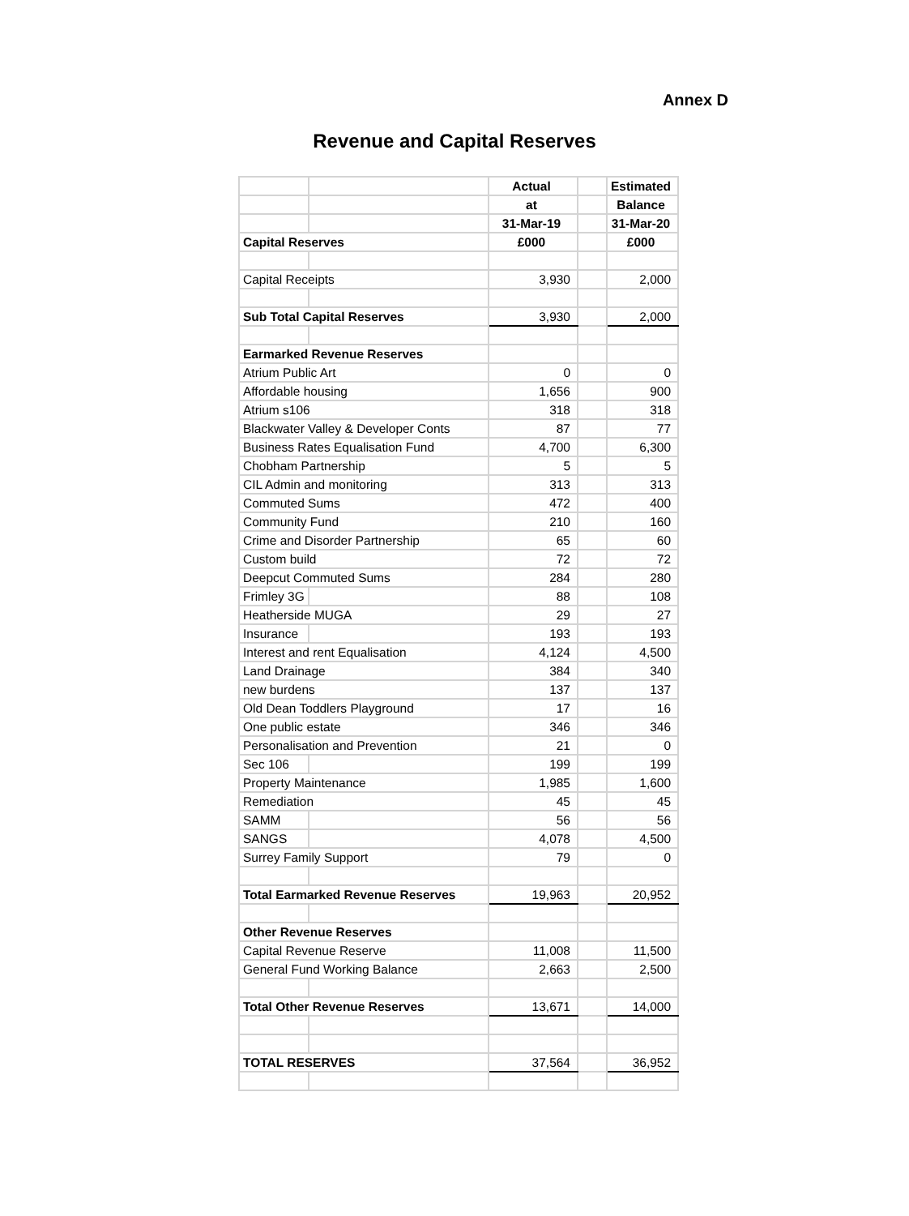Annex D
Revenue and Capital Reserves
| | | Actual | | Estimated |
| | | at | | Balance |
| | | 31-Mar-19 | | 31-Mar-20 |
| Capital Reserves | | £000 | | £000 |
| Capital Receipts | | 3,930 | | 2,000 |
| Sub Total Capital Reserves | | 3,930 | | 2,000 |
| Earmarked Revenue Reserves | | | | |
| Atrium Public Art | | 0 | | 0 |
| Affordable housing | | 1,656 | | 900 |
| Atrium s106 | | 318 | | 318 |
| Blackwater Valley & Developer Conts | | 87 | | 77 |
| Business Rates Equalisation Fund | | 4,700 | | 6,300 |
| Chobham Partnership | | 5 | | 5 |
| CIL Admin and monitoring | | 313 | | 313 |
| Commuted Sums | | 472 | | 400 |
| Community Fund | | 210 | | 160 |
| Crime and Disorder Partnership | | 65 | | 60 |
| Custom build | | 72 | | 72 |
| Deepcut Commuted Sums | | 284 | | 280 |
| Frimley 3G | | 88 | | 108 |
| Heatherside MUGA | | 29 | | 27 |
| Insurance | | 193 | | 193 |
| Interest and rent Equalisation | | 4,124 | | 4,500 |
| Land Drainage | | 384 | | 340 |
| new burdens | | 137 | | 137 |
| Old Dean Toddlers Playground | | 17 | | 16 |
| One public estate | | 346 | | 346 |
| Personalisation and Prevention | | 21 | | 0 |
| Sec 106 | | 199 | | 199 |
| Property Maintenance | | 1,985 | | 1,600 |
| Remediation | | 45 | | 45 |
| SAMM | | 56 | | 56 |
| SANGS | | 4,078 | | 4,500 |
| Surrey Family Support | | 79 | | 0 |
| Total Earmarked Revenue Reserves | | 19,963 | | 20,952 |
| Other Revenue Reserves | | | | |
| Capital Revenue Reserve | | 11,008 | | 11,500 |
| General Fund Working Balance | | 2,663 | | 2,500 |
| Total Other Revenue Reserves | | 13,671 | | 14,000 |
| TOTAL RESERVES | | 37,564 | | 36,952 |